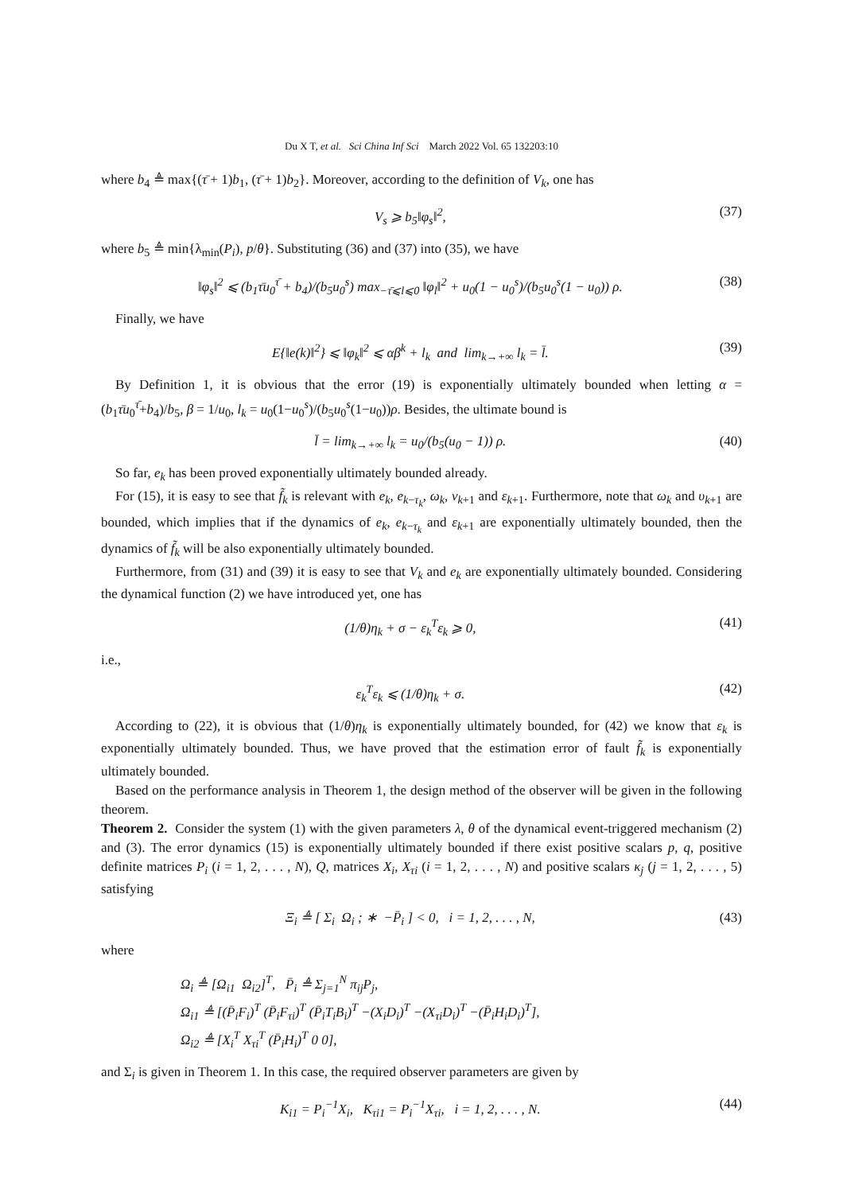Du X T, et al. Sci China Inf Sci March 2022 Vol. 65 132203:10
where b<sub>4</sub> ≜ max{(τ̄ + 1)b<sub>1</sub>, (τ̄ + 1)b<sub>2</sub>}. Moreover, according to the definition of V<sub>k</sub>, one has
V<sub>s</sub> ⩾ b<sub>5</sub>‖φ<sub>s</sub>‖<sup>2</sup>, (37)
where b<sub>5</sub> ≜ min{λ<sub>min</sub>(P<sub>i</sub>), p/θ}. Substituting (36) and (37) into (35), we have
‖φ<sub>s</sub>‖<sup>2</sup> ⩽ (b<sub>1</sub>τ̄u<sub>0</sub><sup>τ̄</sup> + b<sub>4</sub>)/(b<sub>5</sub>u<sub>0</sub><sup>s</sup>) max<sub>−τ̄⩽l⩽0</sub> ‖φ<sub>l</sub>‖<sup>2</sup> + u<sub>0</sub>(1 − u<sub>0</sub><sup>s</sup>)/(b<sub>5</sub>u<sub>0</sub><sup>s</sup>(1 − u<sub>0</sub>)) ρ. (38)
Finally, we have
E{‖e(k)‖<sup>2</sup>} ⩽ ‖φ<sub>k</sub>‖<sup>2</sup> ⩽ αβ<sup>k</sup> + l<sub>k</sub> and lim<sub>k→+∞</sub> l<sub>k</sub> = l̄. (39)
By Definition 1, it is obvious that the error (19) is exponentially ultimately bounded when letting α = (b<sub>1</sub>τ̄u<sub>0</sub><sup>τ̄</sup>+b<sub>4</sub>)/b<sub>5</sub>, β = 1/u<sub>0</sub>, l<sub>k</sub> = u<sub>0</sub>(1−u<sub>0</sub><sup>s</sup>)/(b<sub>5</sub>u<sub>0</sub><sup>s</sup>(1−u<sub>0</sub>))ρ. Besides, the ultimate bound is
l̄ = lim<sub>k→+∞</sub> l<sub>k</sub> = u<sub>0</sub>/(b<sub>5</sub>(u<sub>0</sub> − 1)) ρ. (40)
So far, e<sub>k</sub> has been proved exponentially ultimately bounded already.
For (15), it is easy to see that f̃<sub>k</sub> is relevant with e<sub>k</sub>, e<sub>k−τ<sub>k</sub></sub>, ω<sub>k</sub>, ν<sub>k+1</sub> and ε<sub>k+1</sub>. Furthermore, note that ω<sub>k</sub> and υ<sub>k+1</sub> are bounded, which implies that if the dynamics of e<sub>k</sub>, e<sub>k−τ<sub>k</sub></sub> and ε<sub>k+1</sub> are exponentially ultimately bounded, then the dynamics of f̃<sub>k</sub> will be also exponentially ultimately bounded.
Furthermore, from (31) and (39) it is easy to see that V<sub>k</sub> and e<sub>k</sub> are exponentially ultimately bounded. Considering the dynamical function (2) we have introduced yet, one has
(1/θ)η<sub>k</sub> + σ − ε<sub>k</sub><sup>T</sup>ε<sub>k</sub> ⩾ 0, (41)
i.e.,
ε<sub>k</sub><sup>T</sup>ε<sub>k</sub> ⩽ (1/θ)η<sub>k</sub> + σ. (42)
According to (22), it is obvious that (1/θ)η<sub>k</sub> is exponentially ultimately bounded, for (42) we know that ε<sub>k</sub> is exponentially ultimately bounded. Thus, we have proved that the estimation error of fault f̃<sub>k</sub> is exponentially ultimately bounded.
Based on the performance analysis in Theorem 1, the design method of the observer will be given in the following theorem.
Theorem 2. Consider the system (1) with the given parameters λ, θ of the dynamical event-triggered mechanism (2) and (3). The error dynamics (15) is exponentially ultimately bounded if there exist positive scalars p, q, positive definite matrices P<sub>i</sub> (i = 1, 2, . . . , N), Q, matrices X<sub>i</sub>, X<sub>τi</sub> (i = 1, 2, . . . , N) and positive scalars κ<sub>j</sub> (j = 1, 2, . . . , 5) satisfying
Ξ<sub>i</sub> ≜ [ Σ<sub>i</sub> Ω<sub>i</sub> ; ∗ −P̄<sub>i</sub> ] < 0, i = 1, 2, . . . , N, (43)
where
Ω<sub>i</sub> ≜ [Ω<sub>i1</sub> Ω<sub>i2</sub>]<sup>T</sup>, P̄<sub>i</sub> ≜ Σ<sub>j=1</sub><sup>N</sup> π<sub>ij</sub>P<sub>j</sub>,
Ω<sub>i1</sub> ≜ [(P̄<sub>i</sub>F<sub>i</sub>)<sup>T</sup> (P̄<sub>i</sub>F<sub>τi</sub>)<sup>T</sup> (P̄<sub>i</sub>T<sub>i</sub>B<sub>i</sub>)<sup>T</sup> −(X<sub>i</sub>D<sub>i</sub>)<sup>T</sup> −(X<sub>τi</sub>D<sub>i</sub>)<sup>T</sup> −(P̄<sub>i</sub>H<sub>i</sub>D<sub>i</sub>)<sup>T</sup>],
Ω<sub>i2</sub> ≜ [X<sub>i</sub><sup>T</sup> X<sub>τi</sub><sup>T</sup> (P̄<sub>i</sub>H<sub>i</sub>)<sup>T</sup> 0 0],
and Σ<sub>i</sub> is given in Theorem 1. In this case, the required observer parameters are given by
K<sub>i1</sub> = P<sub>i</sub><sup>−1</sup>X<sub>i</sub>, K<sub>τi1</sub> = P<sub>i</sub><sup>−1</sup>X<sub>τi</sub>, i = 1, 2, . . . , N. (44)